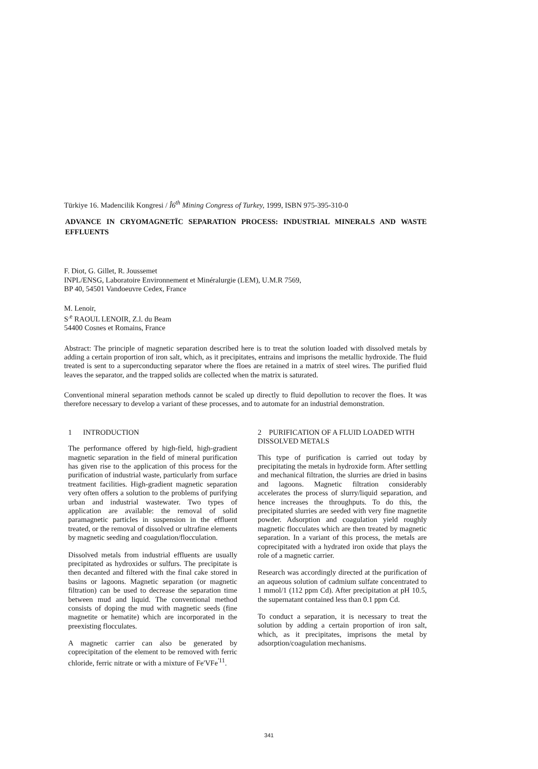Türkiye 16. Madencilik Kongresi / Î6<sup>th</sup> Mining Congress of Turkey, 1999, ISBN 975-395-310-0
ADVANCE IN CRYOMAGNETÏC SEPARATION PROCESS: INDUSTRIAL MINERALS AND WASTE EFFLUENTS
F. Diot, G. Gillet, R. Joussemet
INPL/ENSG, Laboratoire Environnement et Minéralurgie (LEM), U.M.R 7569,
BP 40, 54501 Vandoeuvre Cedex, France
M. Lenoir,
S<sup>.e</sup> RAOUL LENOIR, Z.l. du Beam
54400 Cosnes et Romains, France
Abstract: The principle of magnetic separation described here is to treat the solution loaded with dissolved metals by adding a certain proportion of iron salt, which, as it precipitates, entrains and imprisons the metallic hydroxide. The fluid treated is sent to a superconducting separator where the floes are retained in a matrix of steel wires. The purified fluid leaves the separator, and the trapped solids are collected when the matrix is saturated.
Conventional mineral separation methods cannot be scaled up directly to fluid depollution to recover the floes. It was therefore necessary to develop a variant of these processes, and to automate for an industrial demonstration.
1 INTRODUCTION
The performance offered by high-field, high-gradient magnetic separation in the field of mineral purification has given rise to the application of this process for the purification of industrial waste, particularly from surface treatment facilities. High-gradient magnetic separation very often offers a solution to the problems of purifying urban and industrial wastewater. Two types of application are available: the removal of solid paramagnetic particles in suspension in the effluent treated, or the removal of dissolved or ultrafine elements by magnetic seeding and coagulation/flocculation.
Dissolved metals from industrial effluents are usually precipitated as hydroxides or sulfurs. The precipitate is then decanted and filtered with the final cake stored in basins or lagoons. Magnetic separation (or magnetic filtration) can be used to decrease the separation time between mud and liquid. The conventional method consists of doping the mud with magnetic seeds (fine magnetite or hematite) which are incorporated in the preexisting flocculates.
A magnetic carrier can also be generated by coprecipitation of the element to be removed with ferric chloride, ferric nitrate or with a mixture of Fe'VFe<sup>'11</sup>.
2 PURIFICATION OF A FLUID LOADED WITH DISSOLVED METALS
This type of purification is carried out today by precipitating the metals in hydroxide form. After settling and mechanical filtration, the slurries are dried in basins and lagoons. Magnetic filtration considerably accelerates the process of slurry/liquid separation, and hence increases the throughputs. To do this, the precipitated slurries are seeded with very fine magnetite powder. Adsorption and coagulation yield roughly magnetic flocculates which are then treated by magnetic separation. In a variant of this process, the metals are coprecipitated with a hydrated iron oxide that plays the role of a magnetic carrier.
Research was accordingly directed at the purification of an aqueous solution of cadmium sulfate concentrated to 1 mmol/1 (112 ppm Cd). After precipitation at pH 10.5, the supernatant contained less than 0.1 ppm Cd.
To conduct a separation, it is necessary to treat the solution by adding a certain proportion of iron salt, which, as it precipitates, imprisons the metal by adsorption/coagulation mechanisms.
341